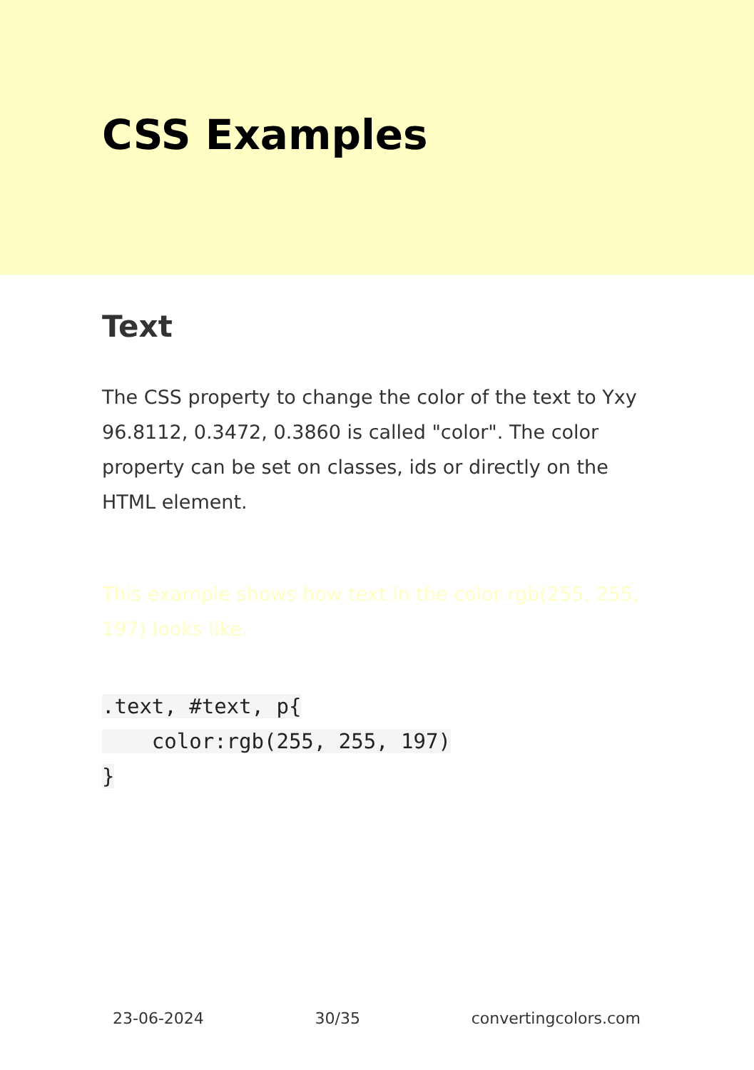CSS Examples
Text
The CSS property to change the color of the text to Yxy 96.8112, 0.3472, 0.3860 is called "color". The color property can be set on classes, ids or directly on the HTML element.
This example shows how text in the color rgb(255, 255, 197) looks like.
.text, #text, p{
    color:rgb(255, 255, 197)
}
23-06-2024 30/35 convertingcolors.com